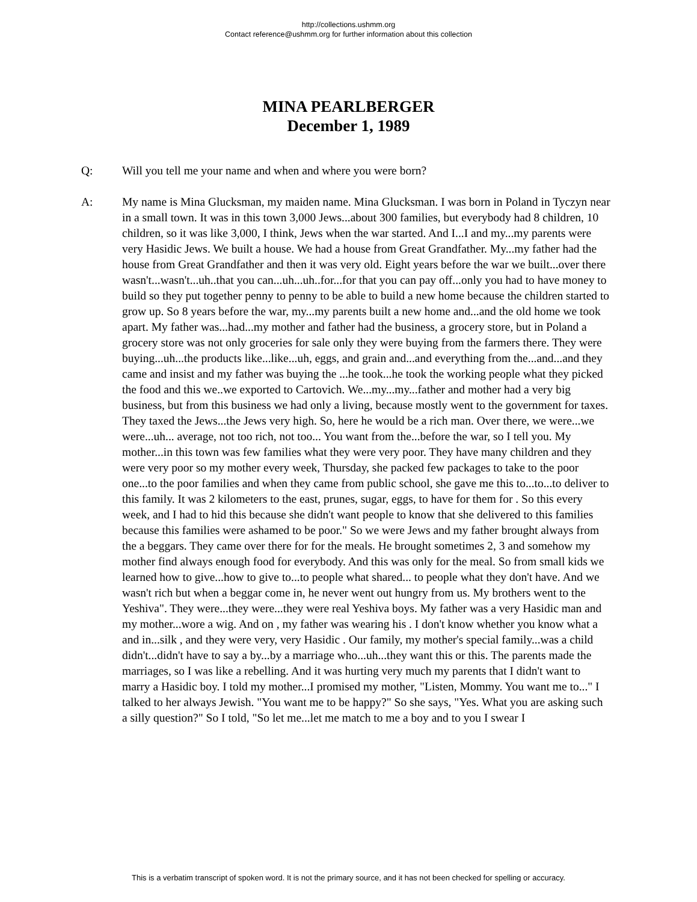http://collections.ushmm.org
Contact reference@ushmm.org for further information about this collection
MINA PEARLBERGER
December 1, 1989
Q: Will you tell me your name and when and where you were born?
A: My name is Mina Glucksman, my maiden name. Mina Glucksman. I was born in Poland in Tyczyn near in a small town. It was in this town 3,000 Jews...about 300 families, but everybody had 8 children, 10 children, so it was like 3,000, I think, Jews when the war started. And I...I and my...my parents were very Hasidic Jews. We built a house. We had a house from Great Grandfather. My...my father had the house from Great Grandfather and then it was very old. Eight years before the war we built...over there wasn't...wasn't...uh..that you can...uh...uh..for...for that you can pay off...only you had to have money to build so they put together penny to penny to be able to build a new home because the children started to grow up. So 8 years before the war, my...my parents built a new home and...and the old home we took apart. My father was...had...my mother and father had the business, a grocery store, but in Poland a grocery store was not only groceries for sale only they were buying from the farmers there. They were buying...uh...the products like...like...uh, eggs, and grain and...and everything from the...and...and they came and insist and my father was buying the ...he took...he took the working people what they picked the food and this we..we exported to Cartovich. We...my...my...father and mother had a very big business, but from this business we had only a living, because mostly went to the government for taxes. They taxed the Jews...the Jews very high. So, here he would be a rich man. Over there, we were...we were...uh... average, not too rich, not too... You want from the...before the war, so I tell you. My mother...in this town was few families what they were very poor. They have many children and they were very poor so my mother every week, Thursday, she packed few packages to take to the poor one...to the poor families and when they came from public school, she gave me this to...to...to deliver to this family. It was 2 kilometers to the east, prunes, sugar, eggs, to have for them for . So this every week, and I had to hid this because she didn't want people to know that she delivered to this families because this families were ashamed to be poor." So we were Jews and my father brought always from the a beggars. They came over there for for the meals. He brought sometimes 2, 3 and somehow my mother find always enough food for everybody. And this was only for the meal. So from small kids we learned how to give...how to give to...to people what shared... to people what they don't have. And we wasn't rich but when a beggar come in, he never went out hungry from us. My brothers went to the Yeshiva". They were...they were...they were real Yeshiva boys. My father was a very Hasidic man and my mother...wore a wig. And on , my father was wearing his . I don't know whether you know what a and in...silk , and they were very, very Hasidic . Our family, my mother's special family...was a child didn't...didn't have to say a by...by a marriage who...uh...they want this or this. The parents made the marriages, so I was like a rebelling. And it was hurting very much my parents that I didn't want to marry a Hasidic boy. I told my mother...I promised my mother, "Listen, Mommy. You want me to..." I talked to her always Jewish. "You want me to be happy?" So she says, "Yes. What you are asking such a silly question?" So I told, "So let me...let me match to me a boy and to you I swear I
This is a verbatim transcript of spoken word. It is not the primary source, and it has not been checked for spelling or accuracy.